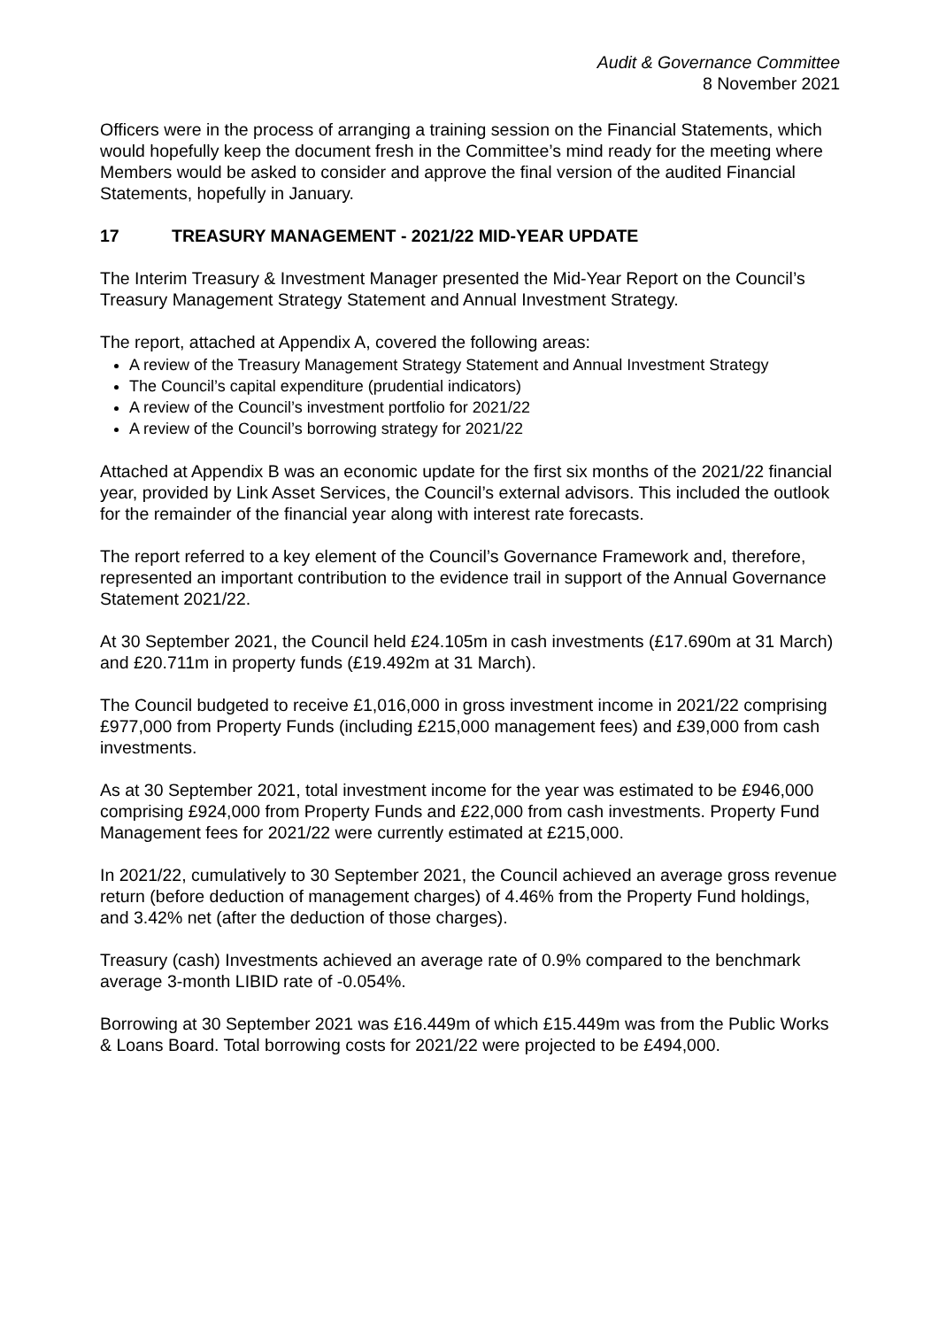Audit & Governance Committee
8 November 2021
Officers were in the process of arranging a training session on the Financial Statements, which would hopefully keep the document fresh in the Committee’s mind ready for the meeting where Members would be asked to consider and approve the final version of the audited Financial Statements, hopefully in January.
17 TREASURY MANAGEMENT - 2021/22 MID-YEAR UPDATE
The Interim Treasury & Investment Manager presented the Mid-Year Report on the Council’s Treasury Management Strategy Statement and Annual Investment Strategy.
The report, attached at Appendix A, covered the following areas:
A review of the Treasury Management Strategy Statement and Annual Investment Strategy
The Council’s capital expenditure (prudential indicators)
A review of the Council’s investment portfolio for 2021/22
A review of the Council’s borrowing strategy for 2021/22
Attached at Appendix B was an economic update for the first six months of the 2021/22 financial year, provided by Link Asset Services, the Council’s external advisors. This included the outlook for the remainder of the financial year along with interest rate forecasts.
The report referred to a key element of the Council’s Governance Framework and, therefore, represented an important contribution to the evidence trail in support of the Annual Governance Statement 2021/22.
At 30 September 2021, the Council held £24.105m in cash investments (£17.690m at 31 March) and £20.711m in property funds (£19.492m at 31 March).
The Council budgeted to receive £1,016,000 in gross investment income in 2021/22 comprising £977,000 from Property Funds (including £215,000 management fees) and £39,000 from cash investments.
As at 30 September 2021, total investment income for the year was estimated to be £946,000 comprising £924,000 from Property Funds and £22,000 from cash investments. Property Fund Management fees for 2021/22 were currently estimated at £215,000.
In 2021/22, cumulatively to 30 September 2021, the Council achieved an average gross revenue return (before deduction of management charges) of 4.46% from the Property Fund holdings, and 3.42% net (after the deduction of those charges).
Treasury (cash) Investments achieved an average rate of 0.9% compared to the benchmark average 3-month LIBID rate of -0.054%.
Borrowing at 30 September 2021 was £16.449m of which £15.449m was from the Public Works & Loans Board. Total borrowing costs for 2021/22 were projected to be £494,000.